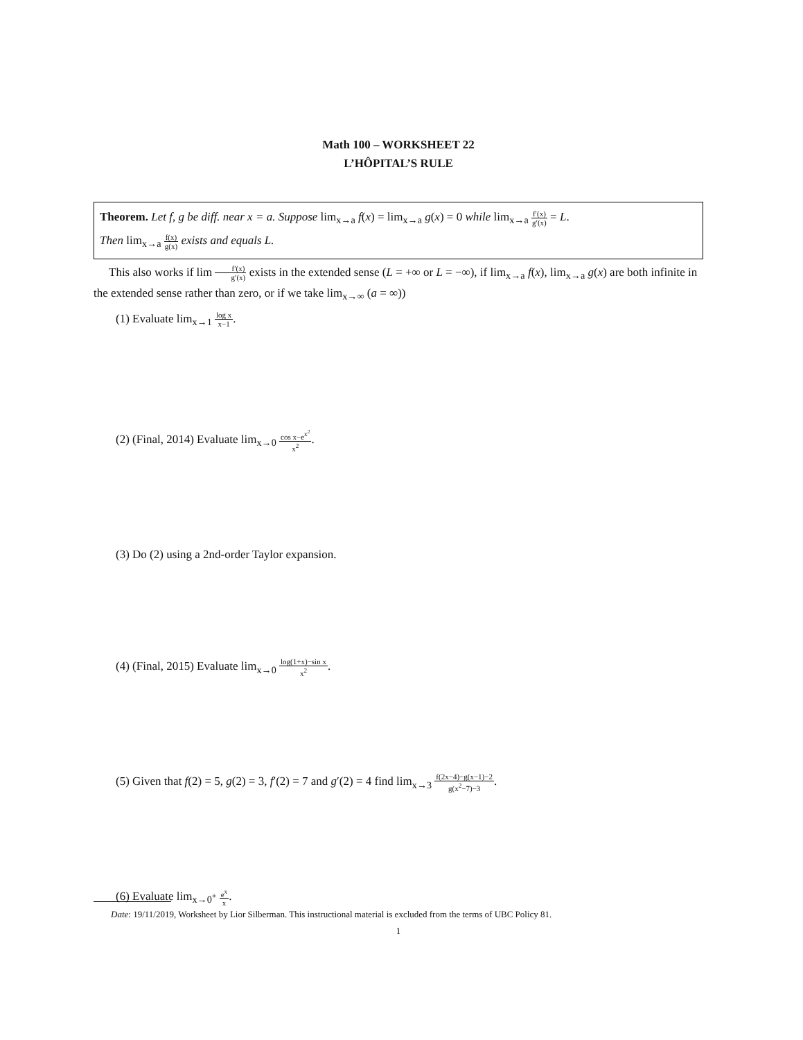Math 100 – WORKSHEET 22
L’HÔPITAL’S RULE
Theorem. Let f, g be diff. near x = a. Suppose lim<sub>x→a</sub> f(x) = lim<sub>x→a</sub> g(x) = 0 while lim<sub>x→a</sub> f′(x) g′(x) = L.
Then lim<sub>x→a</sub> f(x) g(x) exists and equals L.
This also works if lim f′(x) g′(x) exists in the extended sense (L = +∞ or L = −∞), if lim<sub>x→a</sub> f(x), lim<sub>x→a</sub> g(x) are both infinite in the extended sense rather than zero, or if we take lim<sub>x→∞</sub> (a = ∞))
(1) Evaluate lim<sub>x→1</sub> log x x−1.
(2) (Final, 2014) Evaluate lim<sub>x→0</sub> cos x−e<sup>x<sup>2</sup></sup> x<sup>2</sup>.
(3) Do (2) using a 2nd-order Taylor expansion.
(4) (Final, 2015) Evaluate lim<sub>x→0</sub> log(1+x)−sin x x<sup>2</sup>.
(5) Given that f(2) = 5, g(2) = 3, f′(2) = 7 and g′(2) = 4 find lim<sub>x→3</sub> f(2x−4)−g(x−1)−2 g(x<sup>2</sup>−7)−3.
(6) Evaluate lim<sub>x→0<sup>+</sup></sub> e<sup>x</sup> x.
Date: 19/11/2019, Worksheet by Lior Silberman. This instructional material is excluded from the terms of UBC Policy 81.
1